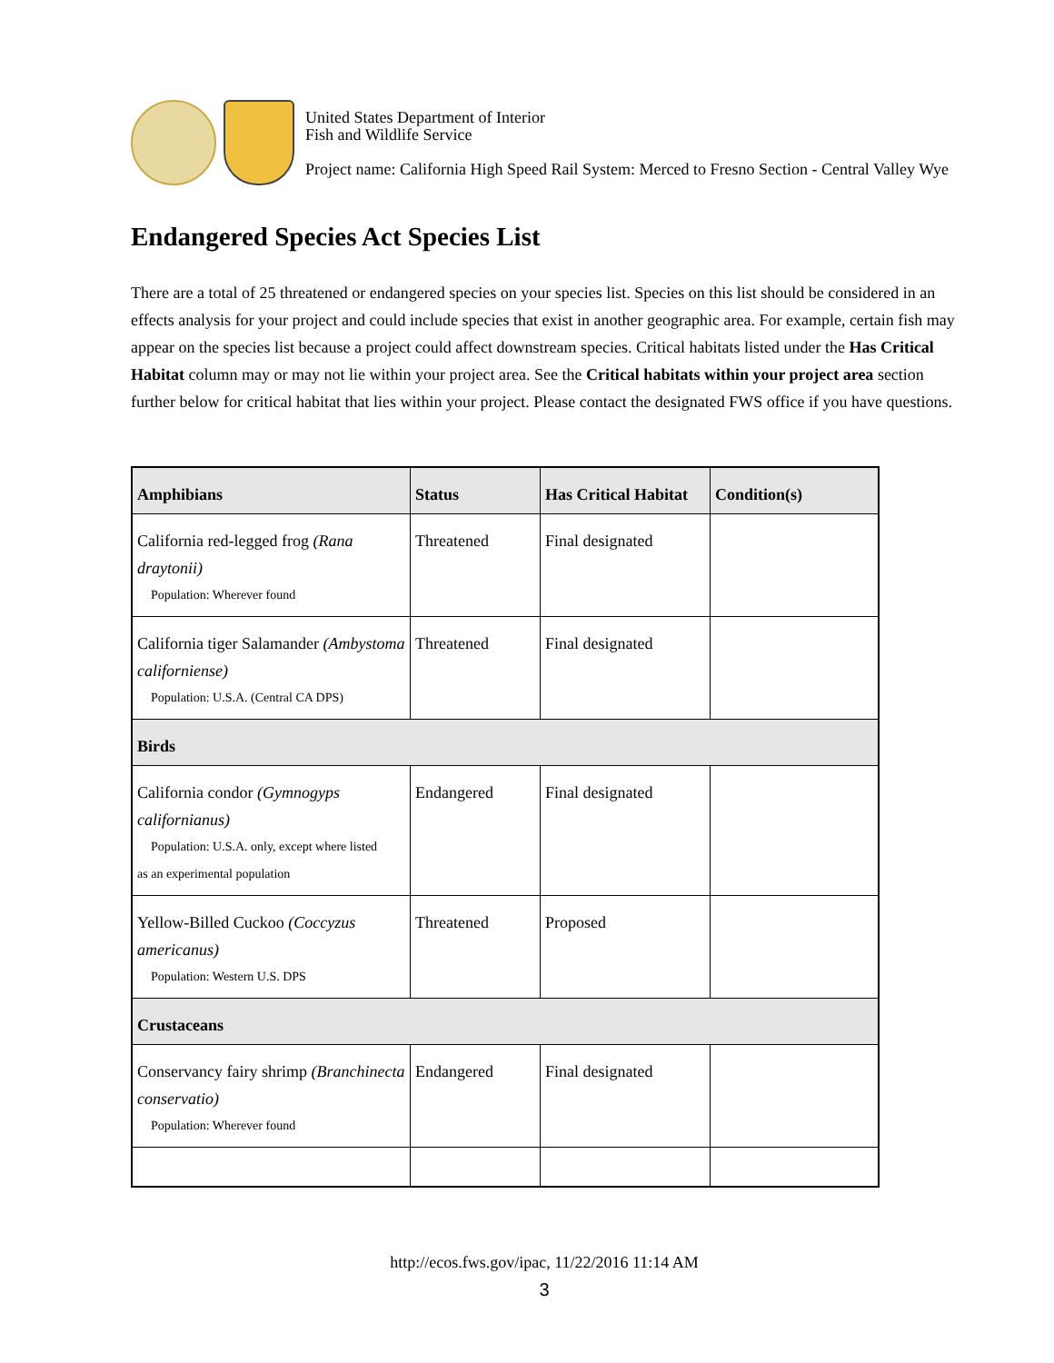United States Department of Interior
Fish and Wildlife Service
Project name: California High Speed Rail System: Merced to Fresno Section - Central Valley Wye
Endangered Species Act Species List
There are a total of 25 threatened or endangered species on your species list. Species on this list should be considered in an effects analysis for your project and could include species that exist in another geographic area. For example, certain fish may appear on the species list because a project could affect downstream species. Critical habitats listed under the Has Critical Habitat column may or may not lie within your project area. See the Critical habitats within your project area section further below for critical habitat that lies within your project. Please contact the designated FWS office if you have questions.
| Amphibians | Status | Has Critical Habitat | Condition(s) |
| --- | --- | --- | --- |
| California red-legged frog (Rana draytonii) Population: Wherever found | Threatened | Final designated | |
| California tiger Salamander (Ambystoma californiense) Population: U.S.A. (Central CA DPS) | Threatened | Final designated | |
| Birds | | | |
| California condor (Gymnogyps californianus) Population: U.S.A. only, except where listed as an experimental population | Endangered | Final designated | |
| Yellow-Billed Cuckoo (Coccyzus americanus) Population: Western U.S. DPS | Threatened | Proposed | |
| Crustaceans | | | |
| Conservancy fairy shrimp (Branchinecta conservatio) Population: Wherever found | Endangered | Final designated | |
http://ecos.fws.gov/ipac, 11/22/2016 11:14 AM
3